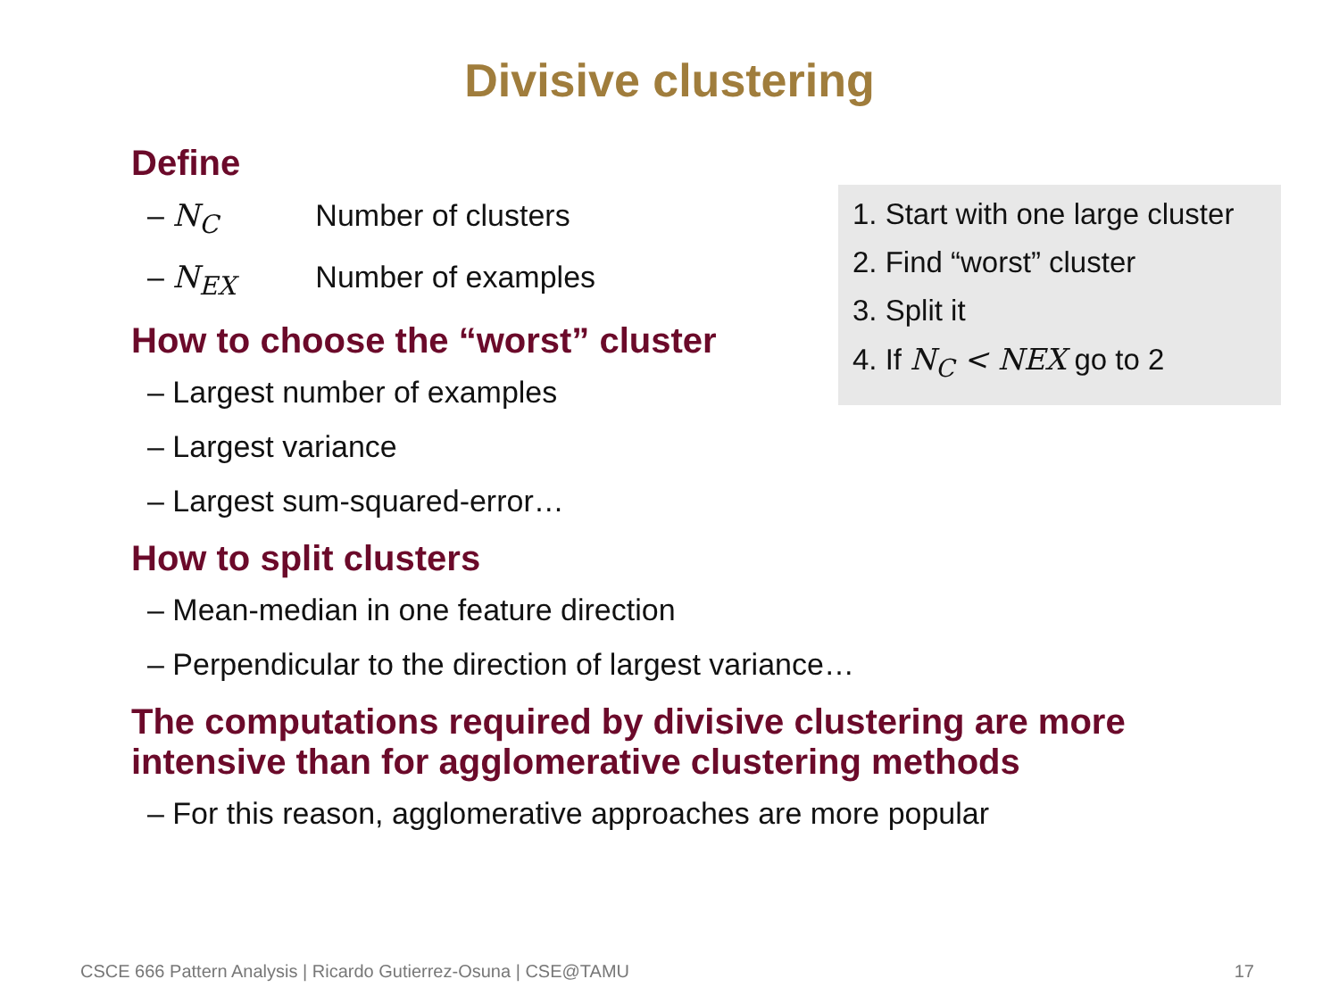Divisive clustering
1. Start with one large cluster
2. Find “worst” cluster
3. Split it
4. If N<sub>C</sub> < NEX go to 2
Define
– N<sub>C</sub> Number of clusters
– N<sub>EX</sub> Number of examples
How to choose the “worst” cluster
– Largest number of examples
– Largest variance
– Largest sum-squared-error…
How to split clusters
– Mean-median in one feature direction
– Perpendicular to the direction of largest variance…
The computations required by divisive clustering are more intensive than for agglomerative clustering methods
– For this reason, agglomerative approaches are more popular
CSCE 666 Pattern Analysis | Ricardo Gutierrez-Osuna | CSE@TAMU
17